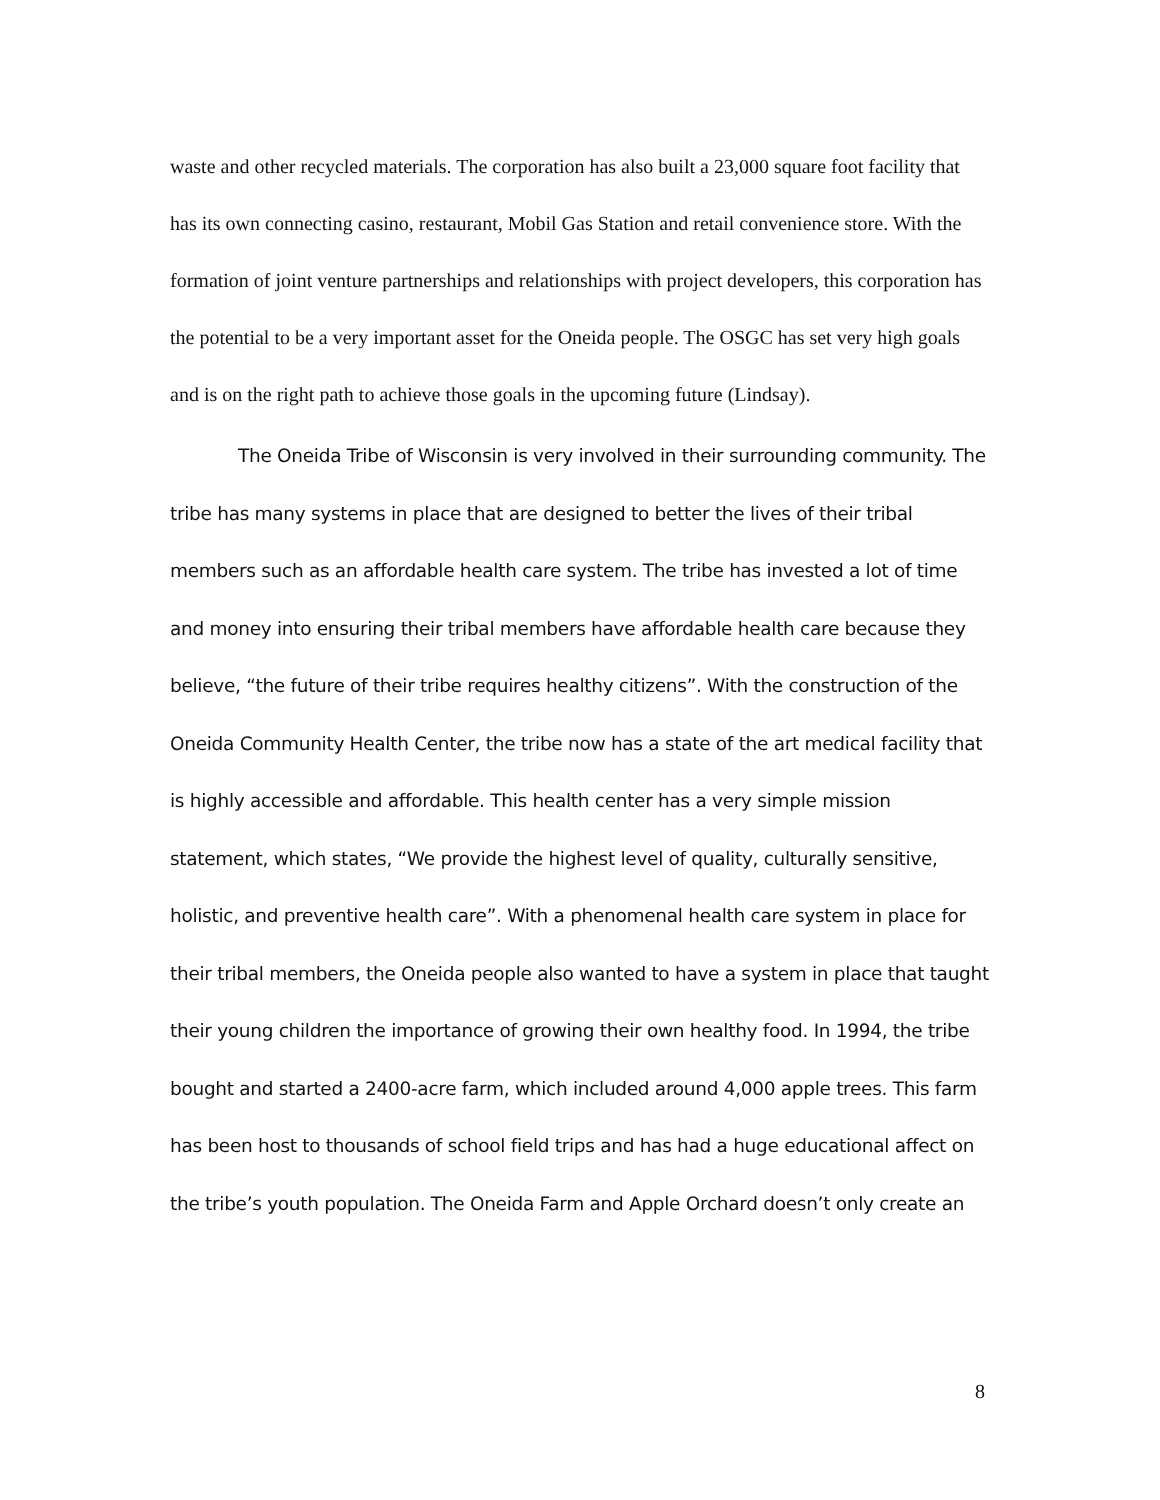waste and other recycled materials. The corporation has also built a 23,000 square foot facility that has its own connecting casino, restaurant, Mobil Gas Station and retail convenience store. With the formation of joint venture partnerships and relationships with project developers, this corporation has the potential to be a very important asset for the Oneida people. The OSGC has set very high goals and is on the right path to achieve those goals in the upcoming future (Lindsay).
The Oneida Tribe of Wisconsin is very involved in their surrounding community. The tribe has many systems in place that are designed to better the lives of their tribal members such as an affordable health care system. The tribe has invested a lot of time and money into ensuring their tribal members have affordable health care because they believe, “the future of their tribe requires healthy citizens”. With the construction of the Oneida Community Health Center, the tribe now has a state of the art medical facility that is highly accessible and affordable. This health center has a very simple mission statement, which states, “We provide the highest level of quality, culturally sensitive, holistic, and preventive health care”. With a phenomenal health care system in place for their tribal members, the Oneida people also wanted to have a system in place that taught their young children the importance of growing their own healthy food. In 1994, the tribe bought and started a 2400-acre farm, which included around 4,000 apple trees. This farm has been host to thousands of school field trips and has had a huge educational affect on the tribe’s youth population. The Oneida Farm and Apple Orchard doesn’t only create an
8